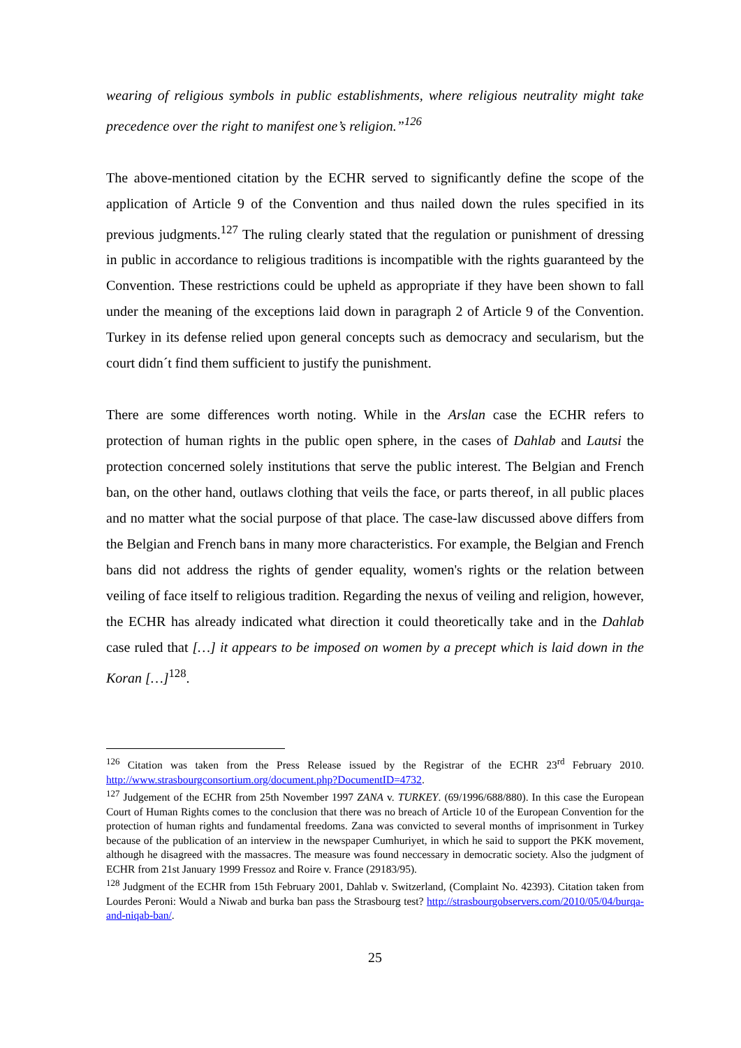wearing of religious symbols in public establishments, where religious neutrality might take precedence over the right to manifest one’s religion.”<sup>126</sup>
The above-mentioned citation by the ECHR served to significantly define the scope of the application of Article 9 of the Convention and thus nailed down the rules specified in its previous judgments.<sup>127</sup> The ruling clearly stated that the regulation or punishment of dressing in public in accordance to religious traditions is incompatible with the rights guaranteed by the Convention. These restrictions could be upheld as appropriate if they have been shown to fall under the meaning of the exceptions laid down in paragraph 2 of Article 9 of the Convention. Turkey in its defense relied upon general concepts such as democracy and secularism, but the court didn´t find them sufficient to justify the punishment.
There are some differences worth noting. While in the Arslan case the ECHR refers to protection of human rights in the public open sphere, in the cases of Dahlab and Lautsi the protection concerned solely institutions that serve the public interest. The Belgian and French ban, on the other hand, outlaws clothing that veils the face, or parts thereof, in all public places and no matter what the social purpose of that place. The case-law discussed above differs from the Belgian and French bans in many more characteristics. For example, the Belgian and French bans did not address the rights of gender equality, women's rights or the relation between veiling of face itself to religious tradition. Regarding the nexus of veiling and religion, however, the ECHR has already indicated what direction it could theoretically take and in the Dahlab case ruled that […] it appears to be imposed on women by a precept which is laid down in the Koran […]<sup>128</sup>.
<sup>126</sup> Citation was taken from the Press Release issued by the Registrar of the ECHR 23<sup>rd</sup> February 2010. http://www.strasbourgconsortium.org/document.php?DocumentID=4732.
<sup>127</sup> Judgement of the ECHR from 25th November 1997 ZANA v. TURKEY. (69/1996/688/880). In this case the European Court of Human Rights comes to the conclusion that there was no breach of Article 10 of the European Convention for the protection of human rights and fundamental freedoms. Zana was convicted to several months of imprisonment in Turkey because of the publication of an interview in the newspaper Cumhuriyet, in which he said to support the PKK movement, although he disagreed with the massacres. The measure was found neccessary in democratic society. Also the judgment of ECHR from 21st January 1999 Fressoz and Roire v. France (29183/95).
<sup>128</sup> Judgment of the ECHR from 15th February 2001, Dahlab v. Switzerland, (Complaint No. 42393). Citation taken from Lourdes Peroni: Would a Niwab and burka ban pass the Strasbourg test? http://strasbourgobservers.com/2010/05/04/burqa-and-niqab-ban/.
25